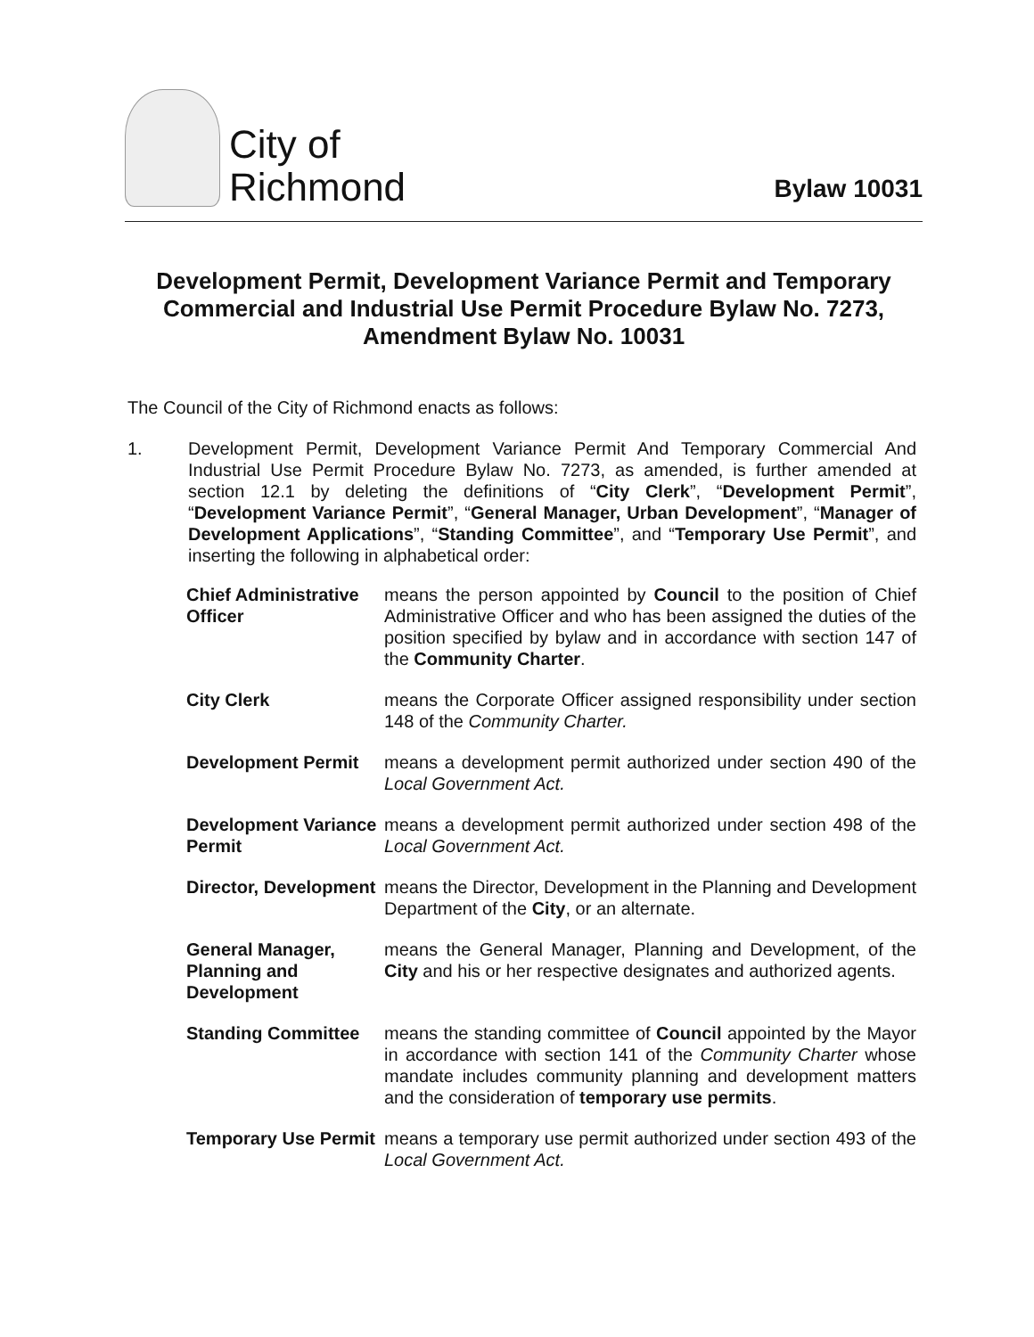City of
Richmond
Bylaw 10031
Development Permit, Development Variance Permit and Temporary Commercial and Industrial Use Permit Procedure Bylaw No. 7273, Amendment Bylaw No. 10031
The Council of the City of Richmond enacts as follows:
1. Development Permit, Development Variance Permit And Temporary Commercial And Industrial Use Permit Procedure Bylaw No. 7273, as amended, is further amended at section 12.1 by deleting the definitions of “City Clerk”, “Development Permit”, “Development Variance Permit”, “General Manager, Urban Development”, “Manager of Development Applications”, “Standing Committee”, and “Temporary Use Permit”, and inserting the following in alphabetical order:
Chief Administrative Officer
means the person appointed by Council to the position of Chief Administrative Officer and who has been assigned the duties of the position specified by bylaw and in accordance with section 147 of the Community Charter.
City Clerk means the Corporate Officer assigned responsibility under section 148 of the Community Charter.
Development Permit means a development permit authorized under section 490 of the Local Government Act.
Development Variance Permit
means a development permit authorized under section 498 of the Local Government Act.
Director, Development
means the Director, Development in the Planning and Development Department of the City, or an alternate.
General Manager, Planning and Development
means the General Manager, Planning and Development, of the City and his or her respective designates and authorized agents.
Standing Committee means the standing committee of Council appointed by the Mayor in accordance with section 141 of the Community Charter whose mandate includes community planning and development matters and the consideration of temporary use permits.
Temporary Use Permit
means a temporary use permit authorized under section 493 of the Local Government Act.